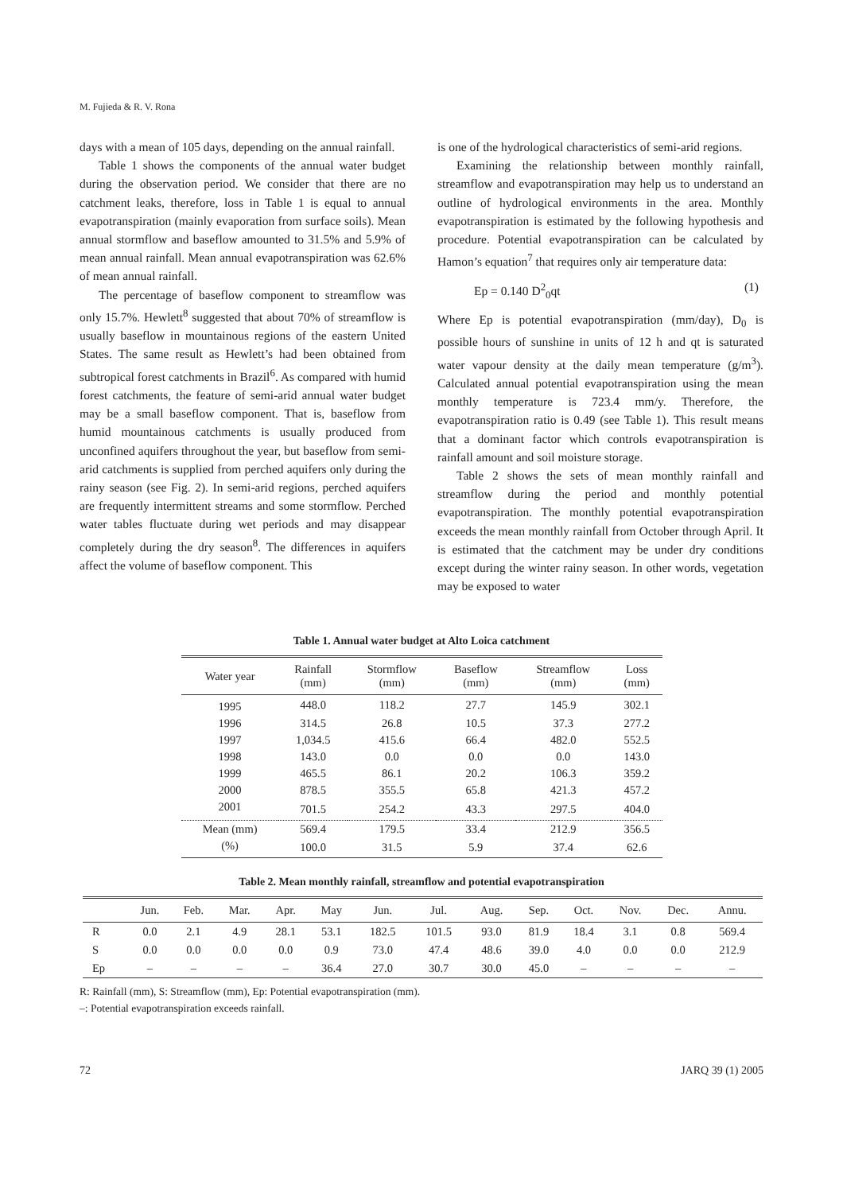M. Fujieda & R. V. Rona
days with a mean of 105 days, depending on the annual rainfall.
Table 1 shows the components of the annual water budget during the observation period. We consider that there are no catchment leaks, therefore, loss in Table 1 is equal to annual evapotranspiration (mainly evaporation from surface soils). Mean annual stormflow and baseflow amounted to 31.5% and 5.9% of mean annual rainfall. Mean annual evapotranspiration was 62.6% of mean annual rainfall.
The percentage of baseflow component to streamflow was only 15.7%. Hewlett<sup>8</sup> suggested that about 70% of streamflow is usually baseflow in mountainous regions of the eastern United States. The same result as Hewlett’s had been obtained from subtropical forest catchments in Brazil<sup>6</sup>. As compared with humid forest catchments, the feature of semi-arid annual water budget may be a small baseflow component. That is, baseflow from humid mountainous catchments is usually produced from unconfined aquifers throughout the year, but baseflow from semi-arid catchments is supplied from perched aquifers only during the rainy season (see Fig. 2). In semi-arid regions, perched aquifers are frequently intermittent streams and some stormflow. Perched water tables fluctuate during wet periods and may disappear completely during the dry season<sup>8</sup>. The differences in aquifers affect the volume of baseflow component. This
is one of the hydrological characteristics of semi-arid regions.
Examining the relationship between monthly rainfall, streamflow and evapotranspiration may help us to understand an outline of hydrological environments in the area. Monthly evapotranspiration is estimated by the following hypothesis and procedure. Potential evapotranspiration can be calculated by Hamon’s equation<sup>7</sup> that requires only air temperature data:
Ep = 0.140 D<sup>2</sup><sub>0</sub>qt (1)
Where Ep is potential evapotranspiration (mm/day), D<sub>0</sub> is possible hours of sunshine in units of 12 h and qt is saturated water vapour density at the daily mean temperature (g/m<sup>3</sup>). Calculated annual potential evapotranspiration using the mean monthly temperature is 723.4 mm/y. Therefore, the evapotranspiration ratio is 0.49 (see Table 1). This result means that a dominant factor which controls evapotranspiration is rainfall amount and soil moisture storage.
Table 2 shows the sets of mean monthly rainfall and streamflow during the period and monthly potential evapotranspiration. The monthly potential evapotranspiration exceeds the mean monthly rainfall from October through April. It is estimated that the catchment may be under dry conditions except during the winter rainy season. In other words, vegetation may be exposed to water
Table 1. Annual water budget at Alto Loica catchment
| Water year | Rainfall (mm) | Stormflow (mm) | Baseflow (mm) | Streamflow (mm) | Loss (mm) |
| --- | --- | --- | --- | --- | --- |
| 1995 | 448.0 | 118.2 | 27.7 | 145.9 | 302.1 |
| 1996 | 314.5 | 26.8 | 10.5 | 37.3 | 277.2 |
| 1997 | 1,034.5 | 415.6 | 66.4 | 482.0 | 552.5 |
| 1998 | 143.0 | 0.0 | 0.0 | 0.0 | 143.0 |
| 1999 | 465.5 | 86.1 | 20.2 | 106.3 | 359.2 |
| 2000 | 878.5 | 355.5 | 65.8 | 421.3 | 457.2 |
| 2001 | 701.5 | 254.2 | 43.3 | 297.5 | 404.0 |
| Mean (mm) | 569.4 | 179.5 | 33.4 | 212.9 | 356.5 |
| (%) | 100.0 | 31.5 | 5.9 | 37.4 | 62.6 |
Table 2. Mean monthly rainfall, streamflow and potential evapotranspiration
| | Jun. | Feb. | Mar. | Apr. | May | Jun. | Jul. | Aug. | Sep. | Oct. | Nov. | Dec. | Annu. |
| --- | --- | --- | --- | --- | --- | --- | --- | --- | --- | --- | --- | --- | --- |
| R | 0.0 | 2.1 | 4.9 | 28.1 | 53.1 | 182.5 | 101.5 | 93.0 | 81.9 | 18.4 | 3.1 | 0.8 | 569.4 |
| S | 0.0 | 0.0 | 0.0 | 0.0 | 0.9 | 73.0 | 47.4 | 48.6 | 39.0 | 4.0 | 0.0 | 0.0 | 212.9 |
| Ep | – | – | – | – | 36.4 | 27.0 | 30.7 | 30.0 | 45.0 | – | – | – | – |
R: Rainfall (mm), S: Streamflow (mm), Ep: Potential evapotranspiration (mm).
–: Potential evapotranspiration exceeds rainfall.
72 JARQ 39 (1) 2005